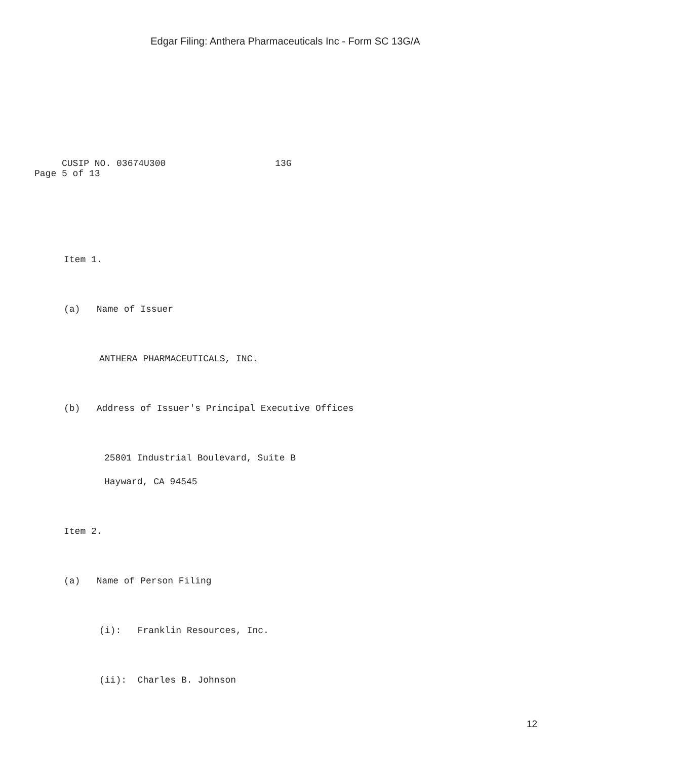Edgar Filing: Anthera Pharmaceuticals Inc - Form SC 13G/A
CUSIP NO. 03674U300 13G Page 5 of 13
Item 1.
(a) Name of Issuer
ANTHERA PHARMACEUTICALS, INC.
(b) Address of Issuer's Principal Executive Offices
25801 Industrial Boulevard, Suite B
Hayward, CA 94545
Item 2.
(a) Name of Person Filing
(i): Franklin Resources, Inc.
(ii): Charles B. Johnson
12